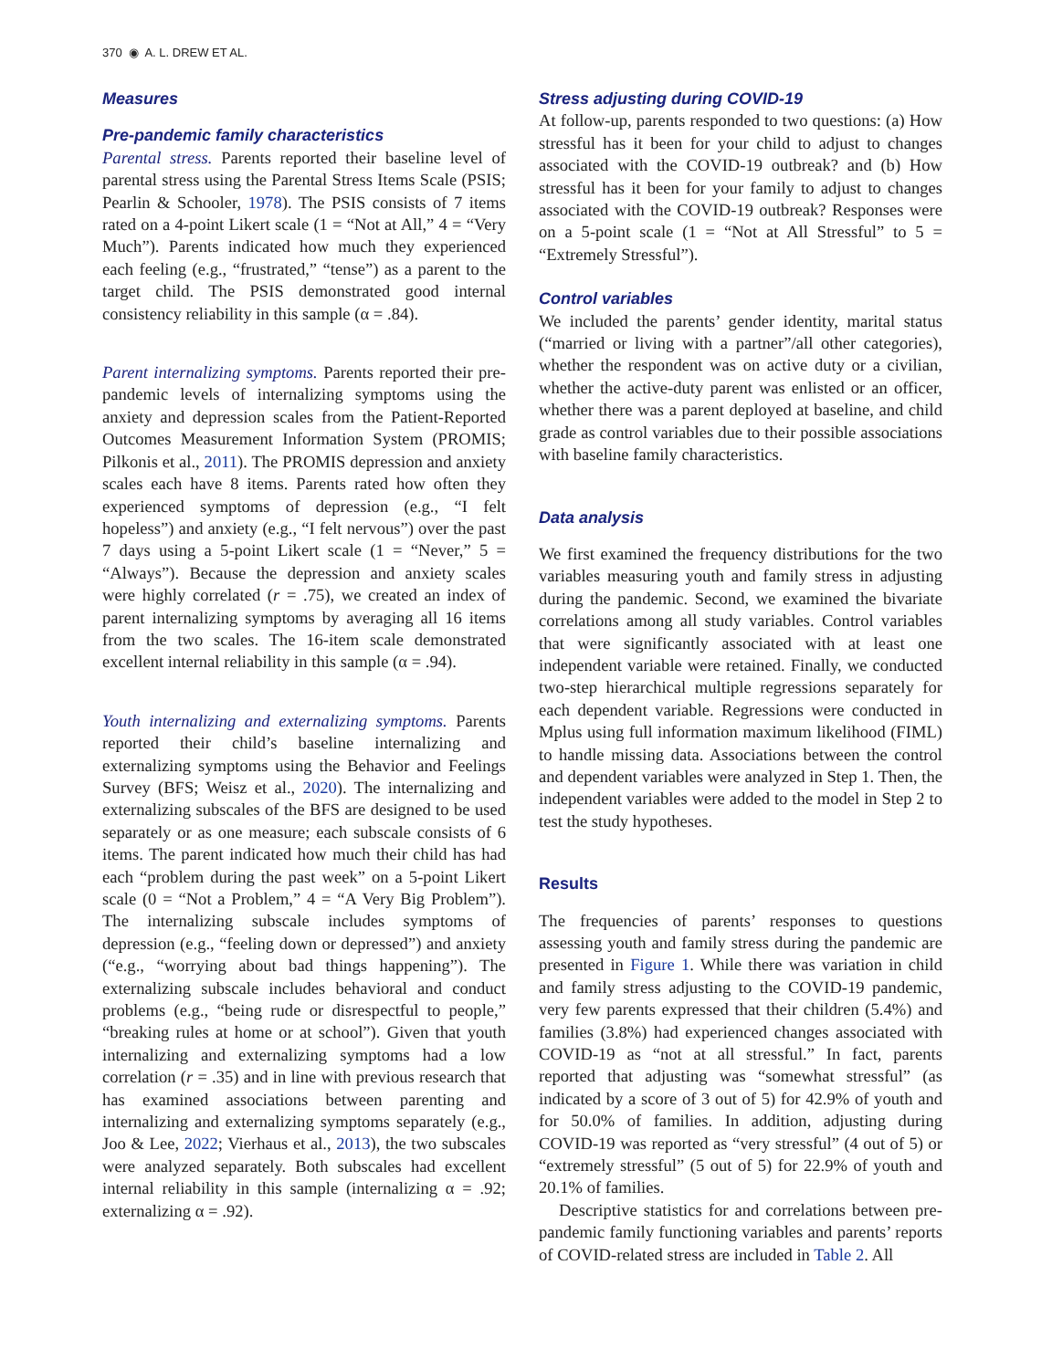370 ◉ A. L. DREW ET AL.
Measures
Pre-pandemic family characteristics
Parental stress. Parents reported their baseline level of parental stress using the Parental Stress Items Scale (PSIS; Pearlin & Schooler, 1978). The PSIS consists of 7 items rated on a 4-point Likert scale (1 = “Not at All,” 4 = “Very Much”). Parents indicated how much they experienced each feeling (e.g., “frustrated,” “tense”) as a parent to the target child. The PSIS demonstrated good internal consistency reliability in this sample (α = .84).
Parent internalizing symptoms. Parents reported their pre-pandemic levels of internalizing symptoms using the anxiety and depression scales from the Patient-Reported Outcomes Measurement Information System (PROMIS; Pilkonis et al., 2011). The PROMIS depression and anxiety scales each have 8 items. Parents rated how often they experienced symptoms of depression (e.g., “I felt hopeless”) and anxiety (e.g., “I felt nervous”) over the past 7 days using a 5-point Likert scale (1 = “Never,” 5 = “Always”). Because the depression and anxiety scales were highly correlated (r = .75), we created an index of parent internalizing symptoms by averaging all 16 items from the two scales. The 16-item scale demonstrated excellent internal reliability in this sample (α = .94).
Youth internalizing and externalizing symptoms. Parents reported their child’s baseline internalizing and externalizing symptoms using the Behavior and Feelings Survey (BFS; Weisz et al., 2020). The internalizing and externalizing subscales of the BFS are designed to be used separately or as one measure; each subscale consists of 6 items. The parent indicated how much their child has had each “problem during the past week” on a 5-point Likert scale (0 = “Not a Problem,” 4 = “A Very Big Problem”). The internalizing subscale includes symptoms of depression (e.g., “feeling down or depressed”) and anxiety (“e.g., “worrying about bad things happening”). The externalizing subscale includes behavioral and conduct problems (e.g., “being rude or disrespectful to people,” “breaking rules at home or at school”). Given that youth internalizing and externalizing symptoms had a low correlation (r = .35) and in line with previous research that has examined associations between parenting and internalizing and externalizing symptoms separately (e.g., Joo & Lee, 2022; Vierhaus et al., 2013), the two subscales were analyzed separately. Both subscales had excellent internal reliability in this sample (internalizing α = .92; externalizing α = .92).
Stress adjusting during COVID-19
At follow-up, parents responded to two questions: (a) How stressful has it been for your child to adjust to changes associated with the COVID-19 outbreak? and (b) How stressful has it been for your family to adjust to changes associated with the COVID-19 outbreak? Responses were on a 5-point scale (1 = “Not at All Stressful” to 5 = “Extremely Stressful”).
Control variables
We included the parents’ gender identity, marital status (“married or living with a partner”/all other categories), whether the respondent was on active duty or a civilian, whether the active-duty parent was enlisted or an officer, whether there was a parent deployed at baseline, and child grade as control variables due to their possible associations with baseline family characteristics.
Data analysis
We first examined the frequency distributions for the two variables measuring youth and family stress in adjusting during the pandemic. Second, we examined the bivariate correlations among all study variables. Control variables that were significantly associated with at least one independent variable were retained. Finally, we conducted two-step hierarchical multiple regressions separately for each dependent variable. Regressions were conducted in Mplus using full information maximum likelihood (FIML) to handle missing data. Associations between the control and dependent variables were analyzed in Step 1. Then, the independent variables were added to the model in Step 2 to test the study hypotheses.
Results
The frequencies of parents’ responses to questions assessing youth and family stress during the pandemic are presented in Figure 1. While there was variation in child and family stress adjusting to the COVID-19 pandemic, very few parents expressed that their children (5.4%) and families (3.8%) had experienced changes associated with COVID-19 as “not at all stressful.” In fact, parents reported that adjusting was “somewhat stressful” (as indicated by a score of 3 out of 5) for 42.9% of youth and for 50.0% of families. In addition, adjusting during COVID-19 was reported as “very stressful” (4 out of 5) or “extremely stressful” (5 out of 5) for 22.9% of youth and 20.1% of families.
Descriptive statistics for and correlations between pre-pandemic family functioning variables and parents’ reports of COVID-related stress are included in Table 2. All